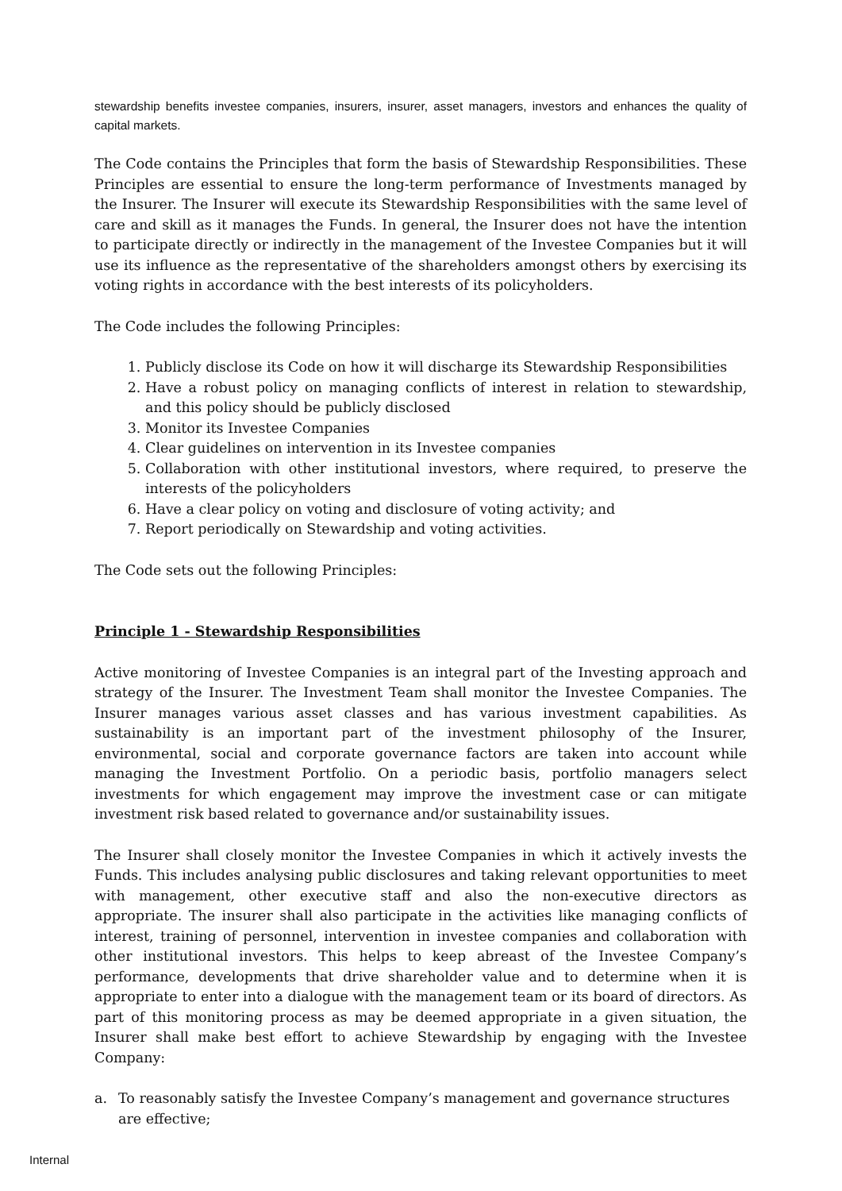stewardship benefits investee companies, insurers, insurer, asset managers, investors and enhances the quality of capital markets.
The Code contains the Principles that form the basis of Stewardship Responsibilities. These Principles are essential to ensure the long-term performance of Investments managed by the Insurer. The Insurer will execute its Stewardship Responsibilities with the same level of care and skill as it manages the Funds. In general, the Insurer does not have the intention to participate directly or indirectly in the management of the Investee Companies but it will use its influence as the representative of the shareholders amongst others by exercising its voting rights in accordance with the best interests of its policyholders.
The Code includes the following Principles:
1. Publicly disclose its Code on how it will discharge its Stewardship Responsibilities
2. Have a robust policy on managing conflicts of interest in relation to stewardship, and this policy should be publicly disclosed
3. Monitor its Investee Companies
4. Clear guidelines on intervention in its Investee companies
5. Collaboration with other institutional investors, where required, to preserve the interests of the policyholders
6. Have a clear policy on voting and disclosure of voting activity; and
7. Report periodically on Stewardship and voting activities.
The Code sets out the following Principles:
Principle 1 - Stewardship Responsibilities
Active monitoring of Investee Companies is an integral part of the Investing approach and strategy of the Insurer. The Investment Team shall monitor the Investee Companies. The Insurer manages various asset classes and has various investment capabilities. As sustainability is an important part of the investment philosophy of the Insurer, environmental, social and corporate governance factors are taken into account while managing the Investment Portfolio. On a periodic basis, portfolio managers select investments for which engagement may improve the investment case or can mitigate investment risk based related to governance and/or sustainability issues.
The Insurer shall closely monitor the Investee Companies in which it actively invests the Funds. This includes analysing public disclosures and taking relevant opportunities to meet with management, other executive staff and also the non-executive directors as appropriate. The insurer shall also participate in the activities like managing conflicts of interest, training of personnel, intervention in investee companies and collaboration with other institutional investors. This helps to keep abreast of the Investee Company’s performance, developments that drive shareholder value and to determine when it is appropriate to enter into a dialogue with the management team or its board of directors. As part of this monitoring process as may be deemed appropriate in a given situation, the Insurer shall make best effort to achieve Stewardship by engaging with the Investee Company:
a. To reasonably satisfy the Investee Company’s management and governance structures are effective;
Internal